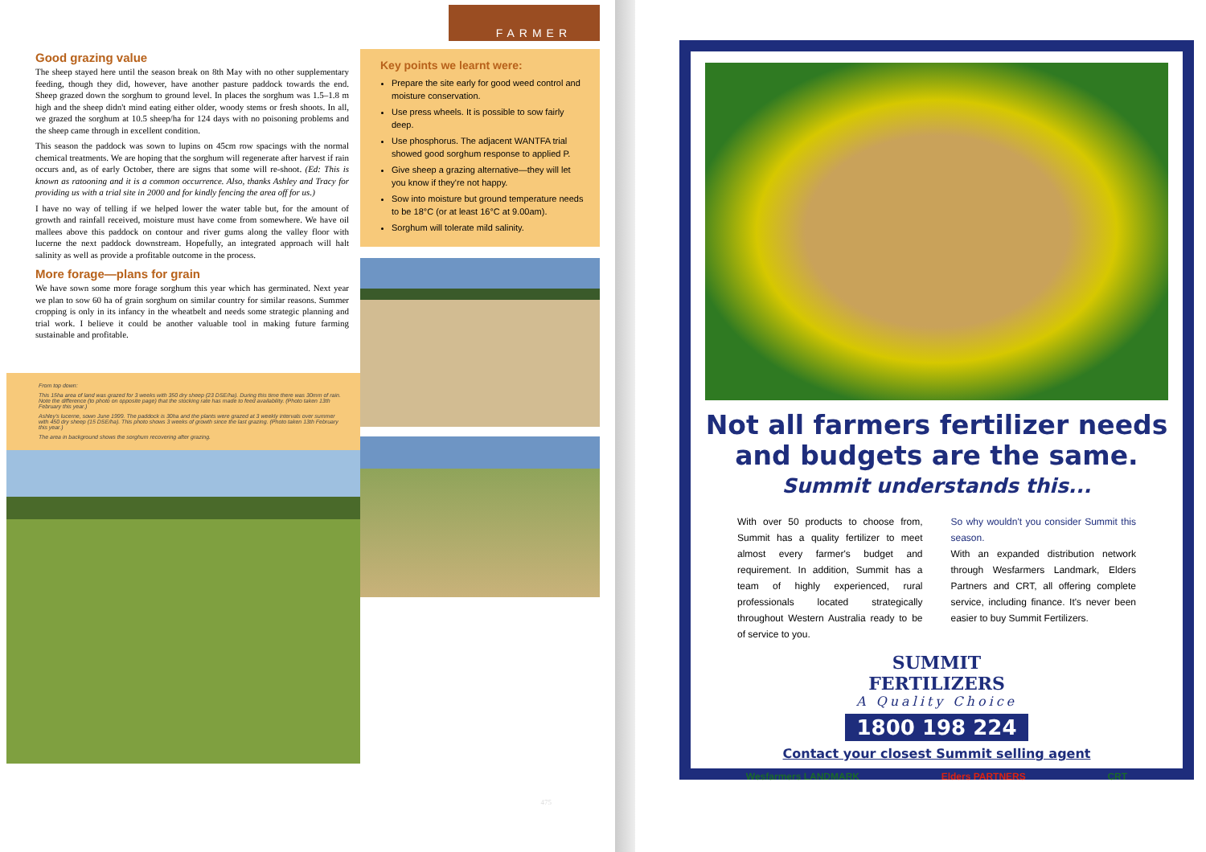Good grazing value
The sheep stayed here until the season break on 8th May with no other supplementary feeding, though they did, however, have another pasture paddock towards the end. Sheep grazed down the sorghum to ground level. In places the sorghum was 1.5–1.8 m high and the sheep didn't mind eating either older, woody stems or fresh shoots. In all, we grazed the sorghum at 10.5 sheep/ha for 124 days with no poisoning problems and the sheep came through in excellent condition.
This season the paddock was sown to lupins on 45cm row spacings with the normal chemical treatments. We are hoping that the sorghum will regenerate after harvest if rain occurs and, as of early October, there are signs that some will re-shoot. (Ed: This is known as ratooning and it is a common occurrence. Also, thanks Ashley and Tracy for providing us with a trial site in 2000 and for kindly fencing the area off for us.)
I have no way of telling if we helped lower the water table but, for the amount of growth and rainfall received, moisture must have come from somewhere. We have oil mallees above this paddock on contour and river gums along the valley floor with lucerne the next paddock downstream. Hopefully, an integrated approach will halt salinity as well as provide a profitable outcome in the process.
More forage—plans for grain
We have sown some more forage sorghum this year which has germinated. Next year we plan to sow 60 ha of grain sorghum on similar country for similar reasons. Summer cropping is only in its infancy in the wheatbelt and needs some strategic planning and trial work. I believe it could be another valuable tool in making future farming sustainable and profitable.
From top down:
This 15ha area of land was grazed for 3 weeks with 350 dry sheep (23 DSE/ha). During this time there was 30mm of rain. Note the difference (to photo on opposite page) that the stocking rate has made to feed availability. (Photo taken 13th February this year.)
Ashley's lucerne, sown June 1999. The paddock is 30ha and the plants were grazed at 3 weekly intervals over summer with 450 dry sheep (15 DSE/ha). This photo shows 3 weeks of growth since the last grazing. (Photo taken 13th February this year.)
The area in background shows the sorghum recovering after grazing.
FARMER
Key points we learnt were:
Prepare the site early for good weed control and moisture conservation.
Use press wheels. It is possible to sow fairly deep.
Use phosphorus. The adjacent WANTFA trial showed good sorghum response to applied P.
Give sheep a grazing alternative—they will let you know if they're not happy.
Sow into moisture but ground temperature needs to be 18°C (or at least 16°C at 9.00am).
Sorghum will tolerate mild salinity.
475
Not all farmers fertilizer needs
and budgets are the same.
Summit understands this...
With over 50 products to choose from, Summit has a quality fertilizer to meet almost every farmer's budget and requirement. In addition, Summit has a team of highly experienced, rural professionals located strategically throughout Western Australia ready to be of service to you.
So why wouldn't you consider Summit this season.
With an expanded distribution network through Wesfarmers Landmark, Elders Partners and CRT, all offering complete service, including finance. It's never been easier to buy Summit Fertilizers.
SUMMIT
FERTILIZERS
A Quality Choice
1800 198 224
Contact your closest Summit selling agent
Wesfarmers LANDMARK Elders PARTNERS CRT